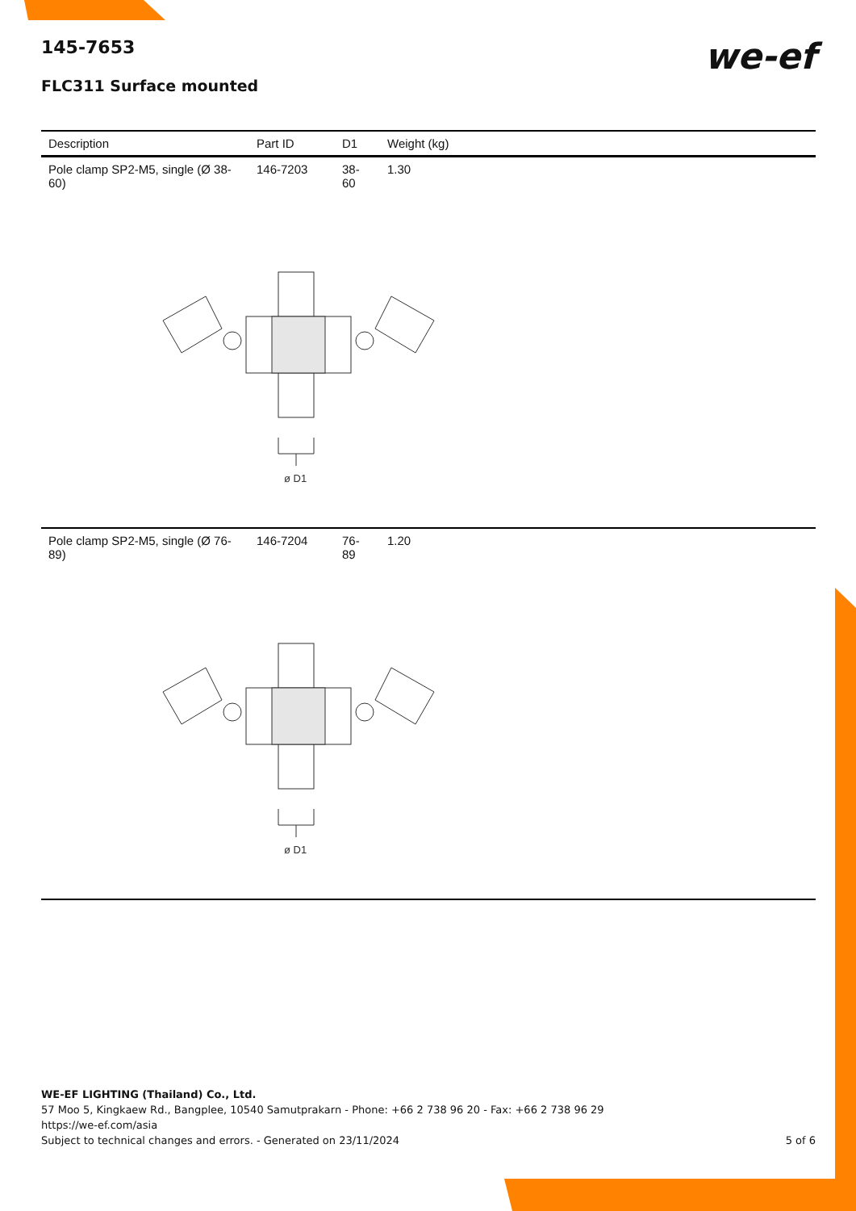145-7653
we-ef
FLC311 Surface mounted
| Description | Part ID | D1 | Weight (kg) |
| --- | --- | --- | --- |
| Pole clamp SP2-M5, single (Ø 38-60) | 146-7203 | 38-60 | 1.30 |
| ø D1 | | | |
| Pole clamp SP2-M5, single (Ø 76-89) | 146-7204 | 76-89 | 1.20 |
| ø D1 | | | |
WE-EF LIGHTING (Thailand) Co., Ltd.
57 Moo 5, Kingkaew Rd., Bangplee, 10540 Samutprakarn - Phone: +66 2 738 96 20 - Fax: +66 2 738 96 29
https://we-ef.com/asia
Subject to technical changes and errors. - Generated on 23/11/2024 5 of 6